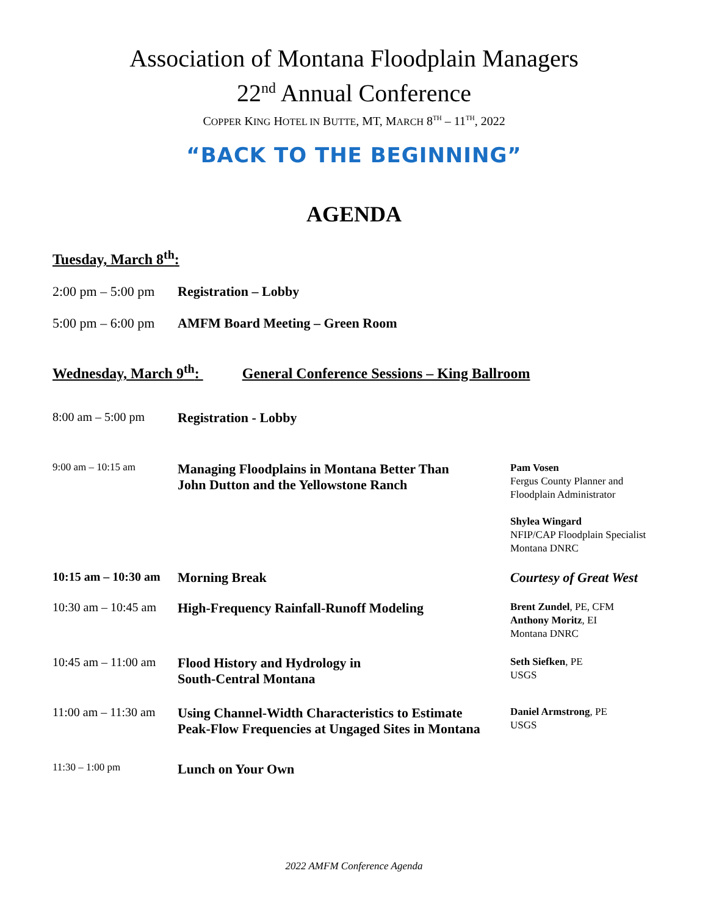Association of Montana Floodplain Managers
22<sup>nd</sup> Annual Conference
COPPER KING HOTEL IN BUTTE, MT, MARCH 8<sup>TH</sup> – 11<sup>TH</sup>, 2022
“BACK TO THE BEGINNING”
AGENDA
Tuesday, March 8<sup>th</sup>:
2:00 pm – 5:00 pm
Registration – Lobby
5:00 pm – 6:00 pm
AMFM Board Meeting – Green Room
Wednesday, March 9<sup>th</sup>: General Conference Sessions – King Ballroom
8:00 am – 5:00 pm Registration - Lobby
9:00 am – 10:15 am
Managing Floodplains in Montana Better Than
John Dutton and the Yellowstone Ranch
Pam Vosen
Fergus County Planner and
Floodplain Administrator
Shylea Wingard
NFIP/CAP Floodplain Specialist
Montana DNRC
10:15 am – 10:30 am
Morning Break Courtesy of Great West
10:30 am – 10:45 am
High-Frequency Rainfall-Runoff Modeling
Brent Zundel, PE, CFM
Anthony Moritz, EI
Montana DNRC
10:45 am – 11:00 am
Flood History and Hydrology in
South-Central Montana
Seth Siefken, PE
USGS
11:00 am – 11:30 am
Using Channel-Width Characteristics to Estimate
Peak-Flow Frequencies at Ungaged Sites in Montana
Daniel Armstrong, PE
USGS
11:30 – 1:00 pm
Lunch on Your Own
2022 AMFM Conference Agenda